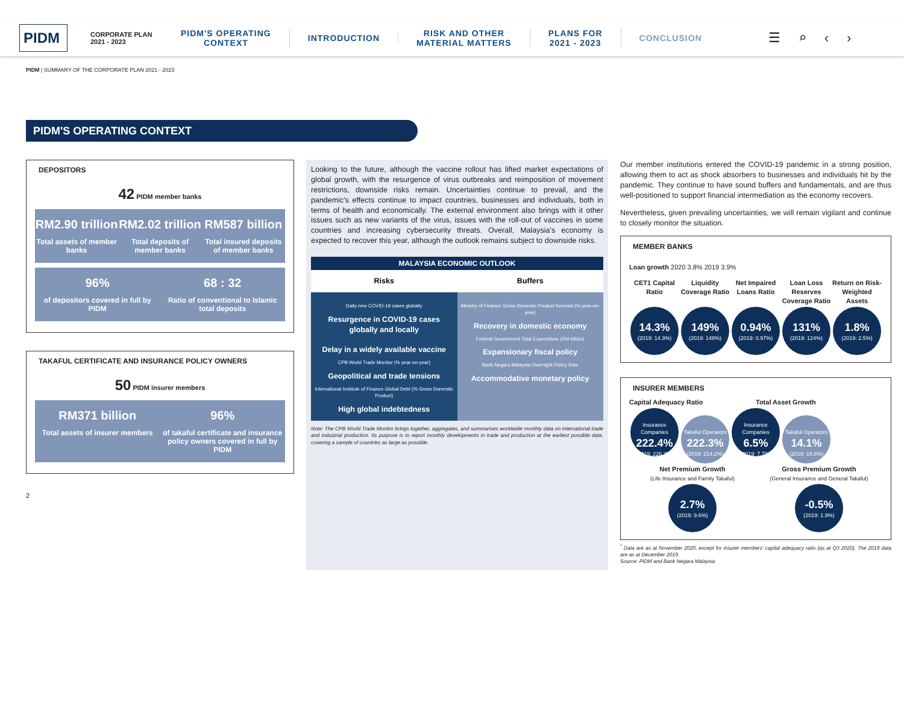PIDM
CORPORATE PLAN 2021 - 2023
PIDM'S OPERATING
CONTEXT
INTRODUCTION
RISK AND OTHER
MATERIAL MATTERS
PLANS FOR
2021 - 2023
CONCLUSION
☰⌕‹›
PIDM | SUMMARY OF THE CORPORATE PLAN 2021 - 2023
PIDM'S OPERATING CONTEXT
DEPOSITORS
42 PIDM member banks
RM2.90 trillion
Total assets of member banks
RM2.02 trillion
Total deposits of member banks
RM587 billion
Total insured deposits of member banks
96%
of depositors covered in full by PIDM
68 : 32
Ratio of conventional to Islamic total deposits
TAKAFUL CERTIFICATE AND INSURANCE POLICY OWNERS
50 PIDM insurer members
RM371 billion
Total assets of insurer members
96%
of takaful certificate and insurance policy owners covered in full by PIDM
2
Looking to the future, although the vaccine rollout has lifted market expectations of global growth, with the resurgence of virus outbreaks and reimposition of movement restrictions, downside risks remain. Uncertainties continue to prevail, and the pandemic's effects continue to impact countries, businesses and individuals, both in terms of health and economically. The external environment also brings with it other issues such as new variants of the virus, issues with the roll-out of vaccines in some countries and increasing cybersecurity threats. Overall, Malaysia's economy is expected to recover this year, although the outlook remains subject to downside risks.
MALAYSIA ECONOMIC OUTLOOK
Risks Buffers
Daily new COVID-19 cases globally
Resurgence in COVID-19 cases globally and locally
Delay in a widely available vaccine
CPB World Trade Monitor (% year-on-year)
Geopolitical and trade tensions
International Institute of Finance Global Debt (% Gross Domestic Product)
High global indebtedness
Ministry of Finance Gross Domestic Product forecast (% year-on-year)
Recovery in domestic economy
Federal Government Total Expenditure (RM billion)
Expansionary fiscal policy
Bank Negara Malaysia Overnight Policy Rate
Accommodative monetary policy
Note: The CPB World Trade Monitor brings together, aggregates, and summarises worldwide monthly data on international trade and industrial production. Its purpose is to report monthly developments in trade and production at the earliest possible date, covering a sample of countries as large as possible.
Our member institutions entered the COVID-19 pandemic in a strong position, allowing them to act as shock absorbers to businesses and individuals hit by the pandemic. They continue to have sound buffers and fundamentals, and are thus well-positioned to support financial intermediation as the economy recovers.
Nevertheless, given prevailing uncertainties, we will remain vigilant and continue to closely monitor the situation.
MEMBER BANKS
Loan growth 2020 3.8% 2019 3.9%
CET1 Capital Ratio Liquidity Coverage Ratio Net Impaired Loans Ratio Loan Loss Reserves Coverage Ratio
Return on Risk-Weighted Assets
14.3% (2019: 14.3%) 149% (2019: 148%) 0.94% (2019: 0.97%) 131% (2019: 124%) 1.8% (2019: 2.5%)
INSURER MEMBERS
Capital Adequacy Ratio Total Asset Growth
Insurance Companies 222.4% (2019: 226.3%) Takaful Operators 222.3% (2019: 214.2%) Insurance Companies 6.5% (2019: 7.7%) Takaful Operators 14.1% (2019: 16.6%)
Net Premium Growth
(Life Insurance and Family Takaful)
2.7% (2019: 9.6%)
Gross Premium Growth
(General Insurance and General Takaful)
-0.5% (2019: 1.9%)
<sup>*</sup> Data are as at November 2020, except for insurer members' capital adequacy ratio (as at Q3 2020). The 2019 data are as at December 2019.
Source: PIDM and Bank Negara Malaysia